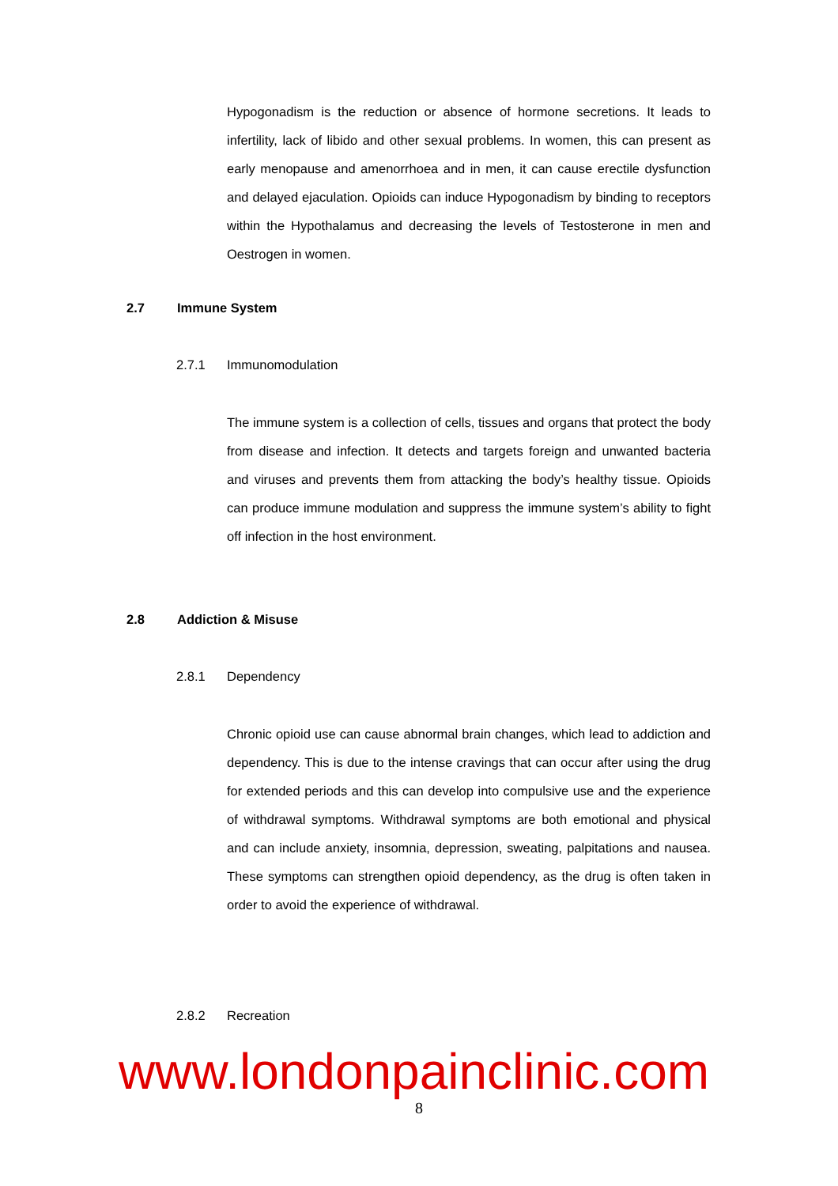Hypogonadism is the reduction or absence of hormone secretions. It leads to infertility, lack of libido and other sexual problems. In women, this can present as early menopause and amenorrhoea and in men, it can cause erectile dysfunction and delayed ejaculation. Opioids can induce Hypogonadism by binding to receptors within the Hypothalamus and decreasing the levels of Testosterone in men and Oestrogen in women.
2.7 Immune System
2.7.1 Immunomodulation
The immune system is a collection of cells, tissues and organs that protect the body from disease and infection. It detects and targets foreign and unwanted bacteria and viruses and prevents them from attacking the body’s healthy tissue. Opioids can produce immune modulation and suppress the immune system’s ability to fight off infection in the host environment.
2.8 Addiction & Misuse
2.8.1 Dependency
Chronic opioid use can cause abnormal brain changes, which lead to addiction and dependency. This is due to the intense cravings that can occur after using the drug for extended periods and this can develop into compulsive use and the experience of withdrawal symptoms. Withdrawal symptoms are both emotional and physical and can include anxiety, insomnia, depression, sweating, palpitations and nausea. These symptoms can strengthen opioid dependency, as the drug is often taken in order to avoid the experience of withdrawal.
2.8.2 Recreation
www.londonpainclinic.com
8